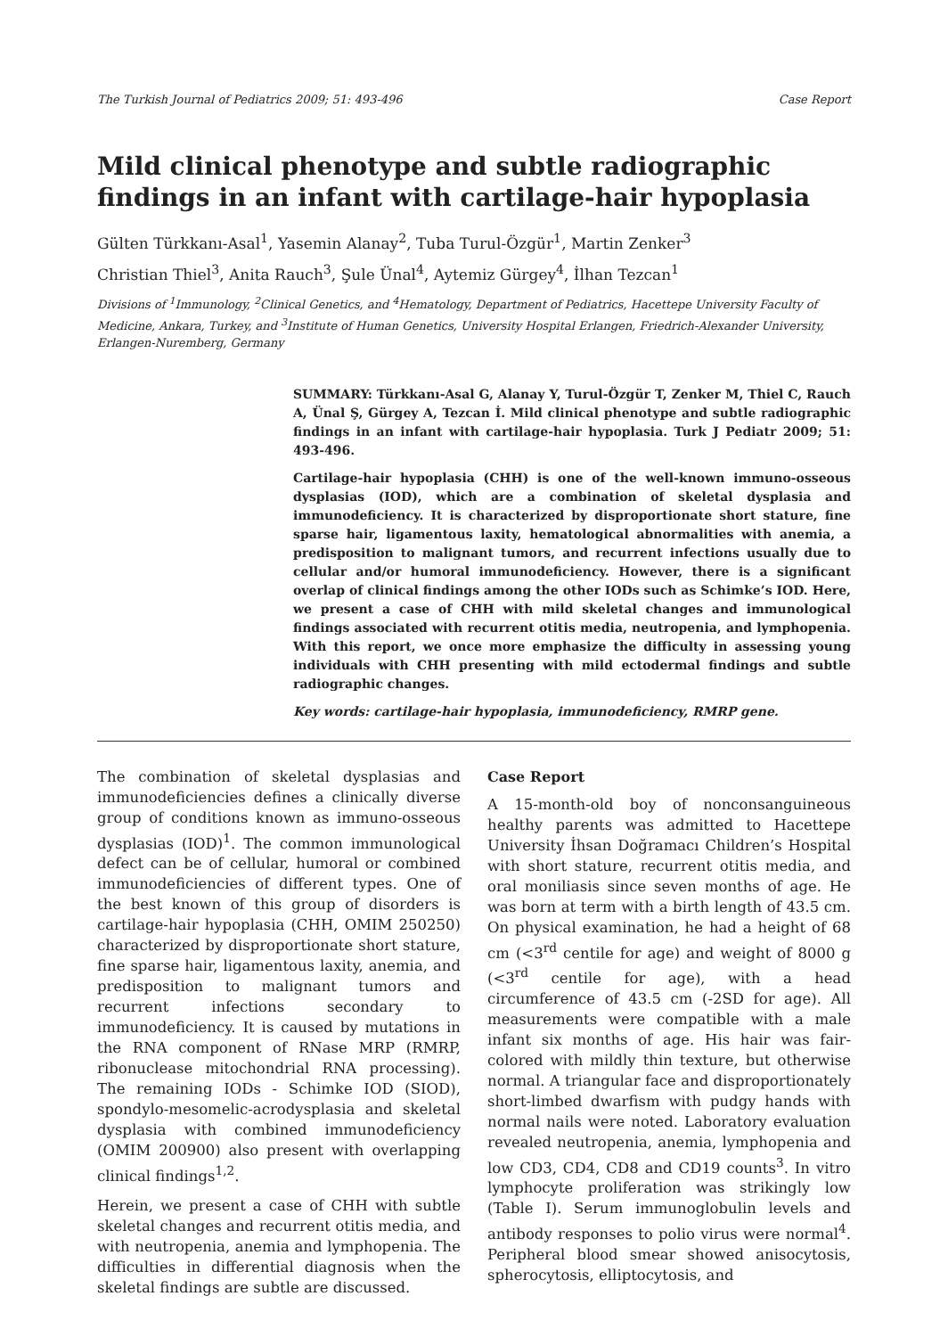The Turkish Journal of Pediatrics 2009; 51: 493-496 Case Report
Mild clinical phenotype and subtle radiographic findings in an infant with cartilage-hair hypoplasia
Gülten Türkkanı-Asal<sup>1</sup>, Yasemin Alanay<sup>2</sup>, Tuba Turul-Özgür<sup>1</sup>, Martin Zenker<sup>3</sup>
Christian Thiel<sup>3</sup>, Anita Rauch<sup>3</sup>, Şule Ünal<sup>4</sup>, Aytemiz Gürgey<sup>4</sup>, İlhan Tezcan<sup>1</sup>
Divisions of <sup>1</sup>Immunology, <sup>2</sup>Clinical Genetics, and <sup>4</sup>Hematology, Department of Pediatrics, Hacettepe University Faculty of Medicine, Ankara, Turkey, and <sup>3</sup>Institute of Human Genetics, University Hospital Erlangen, Friedrich-Alexander University, Erlangen-Nuremberg, Germany
SUMMARY: Türkkanı-Asal G, Alanay Y, Turul-Özgür T, Zenker M, Thiel C, Rauch A, Ünal Ş, Gürgey A, Tezcan İ. Mild clinical phenotype and subtle radiographic findings in an infant with cartilage-hair hypoplasia. Turk J Pediatr 2009; 51: 493-496.
Cartilage-hair hypoplasia (CHH) is one of the well-known immuno-osseous dysplasias (IOD), which are a combination of skeletal dysplasia and immunodeficiency. It is characterized by disproportionate short stature, fine sparse hair, ligamentous laxity, hematological abnormalities with anemia, a predisposition to malignant tumors, and recurrent infections usually due to cellular and/or humoral immunodeficiency. However, there is a significant overlap of clinical findings among the other IODs such as Schimke’s IOD. Here, we present a case of CHH with mild skeletal changes and immunological findings associated with recurrent otitis media, neutropenia, and lymphopenia. With this report, we once more emphasize the difficulty in assessing young individuals with CHH presenting with mild ectodermal findings and subtle radiographic changes.
Key words: cartilage-hair hypoplasia, immunodeficiency, RMRP gene.
The combination of skeletal dysplasias and immunodeficiencies defines a clinically diverse group of conditions known as immuno-osseous dysplasias (IOD)<sup>1</sup>. The common immunological defect can be of cellular, humoral or combined immunodeficiencies of different types. One of the best known of this group of disorders is cartilage-hair hypoplasia (CHH, OMIM 250250) characterized by disproportionate short stature, fine sparse hair, ligamentous laxity, anemia, and predisposition to malignant tumors and recurrent infections secondary to immunodeficiency. It is caused by mutations in the RNA component of RNase MRP (RMRP, ribonuclease mitochondrial RNA processing). The remaining IODs - Schimke IOD (SIOD), spondylo-mesomelic-acrodysplasia and skeletal dysplasia with combined immunodeficiency (OMIM 200900) also present with overlapping clinical findings<sup>1,2</sup>.
Herein, we present a case of CHH with subtle skeletal changes and recurrent otitis media, and with neutropenia, anemia and lymphopenia. The difficulties in differential diagnosis when the skeletal findings are subtle are discussed.
Case Report
A 15-month-old boy of nonconsanguineous healthy parents was admitted to Hacettepe University İhsan Doğramacı Children’s Hospital with short stature, recurrent otitis media, and oral moniliasis since seven months of age. He was born at term with a birth length of 43.5 cm. On physical examination, he had a height of 68 cm (<3<sup>rd</sup> centile for age) and weight of 8000 g (<3<sup>rd</sup> centile for age), with a head circumference of 43.5 cm (-2SD for age). All measurements were compatible with a male infant six months of age. His hair was fair-colored with mildly thin texture, but otherwise normal. A triangular face and disproportionately short-limbed dwarfism with pudgy hands with normal nails were noted. Laboratory evaluation revealed neutropenia, anemia, lymphopenia and low CD3, CD4, CD8 and CD19 counts<sup>3</sup>. In vitro lymphocyte proliferation was strikingly low (Table I). Serum immunoglobulin levels and antibody responses to polio virus were normal<sup>4</sup>. Peripheral blood smear showed anisocytosis, spherocytosis, elliptocytosis, and